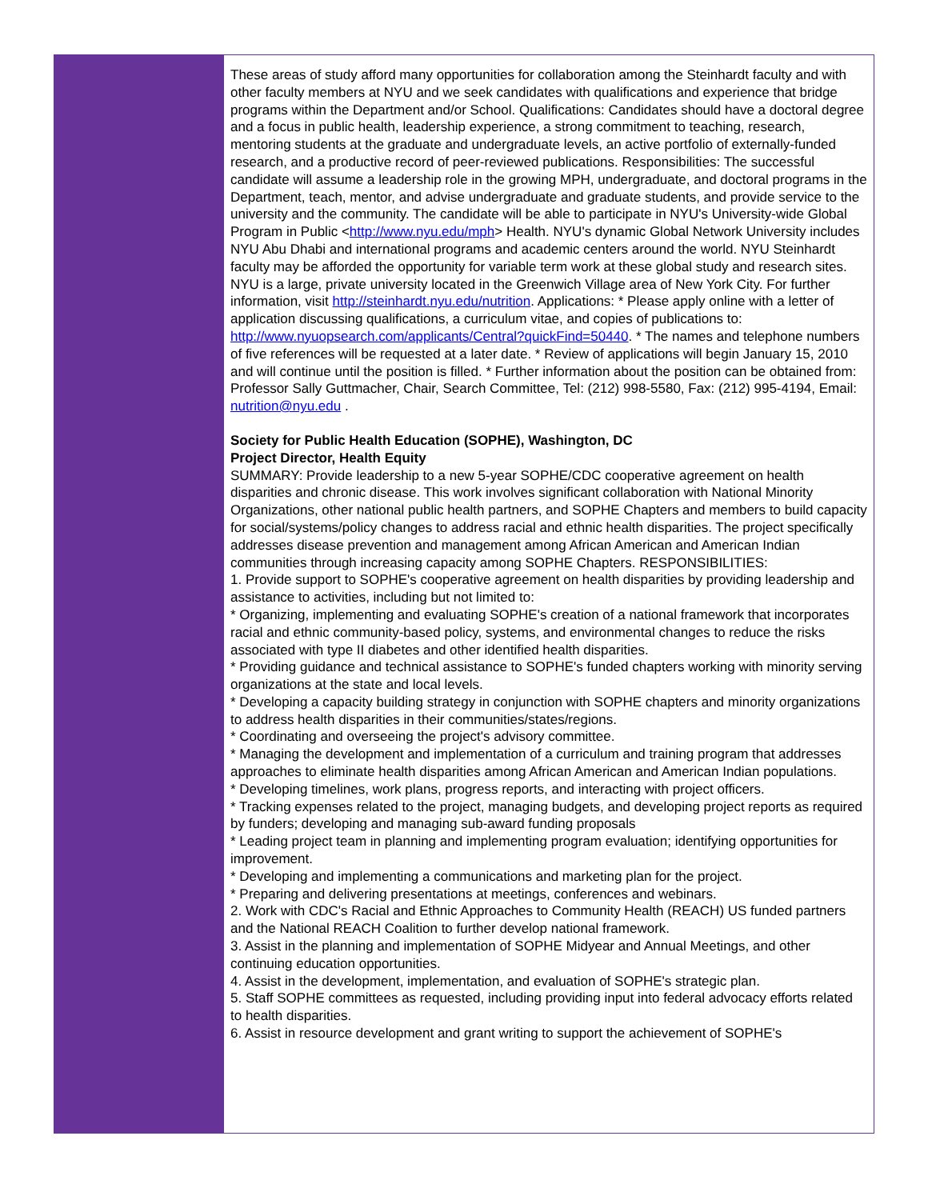These areas of study afford many opportunities for collaboration among the Steinhardt faculty and with other faculty members at NYU and we seek candidates with qualifications and experience that bridge programs within the Department and/or School. Qualifications: Candidates should have a doctoral degree and a focus in public health, leadership experience, a strong commitment to teaching, research, mentoring students at the graduate and undergraduate levels, an active portfolio of externally-funded research, and a productive record of peer-reviewed publications. Responsibilities: The successful candidate will assume a leadership role in the growing MPH, undergraduate, and doctoral programs in the Department, teach, mentor, and advise undergraduate and graduate students, and provide service to the university and the community. The candidate will be able to participate in NYU's University-wide Global Program in Public <http://www.nyu.edu/mph> Health. NYU's dynamic Global Network University includes NYU Abu Dhabi and international programs and academic centers around the world. NYU Steinhardt faculty may be afforded the opportunity for variable term work at these global study and research sites. NYU is a large, private university located in the Greenwich Village area of New York City. For further information, visit http://steinhardt.nyu.edu/nutrition. Applications: * Please apply online with a letter of application discussing qualifications, a curriculum vitae, and copies of publications to: http://www.nyuopsearch.com/applicants/Central?quickFind=50440. * The names and telephone numbers of five references will be requested at a later date. * Review of applications will begin January 15, 2010 and will continue until the position is filled. * Further information about the position can be obtained from: Professor Sally Guttmacher, Chair, Search Committee, Tel: (212) 998-5580, Fax: (212) 995-4194, Email: nutrition@nyu.edu .
Society for Public Health Education (SOPHE), Washington, DC
Project Director, Health Equity
SUMMARY: Provide leadership to a new 5-year SOPHE/CDC cooperative agreement on health disparities and chronic disease. This work involves significant collaboration with National Minority Organizations, other national public health partners, and SOPHE Chapters and members to build capacity for social/systems/policy changes to address racial and ethnic health disparities. The project specifically addresses disease prevention and management among African American and American Indian communities through increasing capacity among SOPHE Chapters. RESPONSIBILITIES:
1. Provide support to SOPHE's cooperative agreement on health disparities by providing leadership and assistance to activities, including but not limited to:
* Organizing, implementing and evaluating SOPHE's creation of a national framework that incorporates racial and ethnic community-based policy, systems, and environmental changes to reduce the risks
associated with type II diabetes and other identified health disparities.
* Providing guidance and technical assistance to SOPHE's funded chapters working with minority serving organizations at the state and local levels.
* Developing a capacity building strategy in conjunction with SOPHE chapters and minority organizations to address health disparities in their communities/states/regions.
* Coordinating and overseeing the project's advisory committee.
* Managing the development and implementation of a curriculum and training program that addresses approaches to eliminate health disparities among African American and American Indian populations.
* Developing timelines, work plans, progress reports, and interacting with project officers.
* Tracking expenses related to the project, managing budgets, and developing project reports as required by funders; developing and managing sub-award funding proposals
* Leading project team in planning and implementing program evaluation; identifying opportunities for improvement.
* Developing and implementing a communications and marketing plan for the project.
* Preparing and delivering presentations at meetings, conferences and webinars.
2. Work with CDC's Racial and Ethnic Approaches to Community Health (REACH) US funded partners and the National REACH Coalition to further develop national framework.
3. Assist in the planning and implementation of SOPHE Midyear and Annual Meetings, and other continuing education opportunities.
4. Assist in the development, implementation, and evaluation of SOPHE's strategic plan.
5. Staff SOPHE committees as requested, including providing input into federal advocacy efforts related to health disparities.
6. Assist in resource development and grant writing to support the achievement of SOPHE's